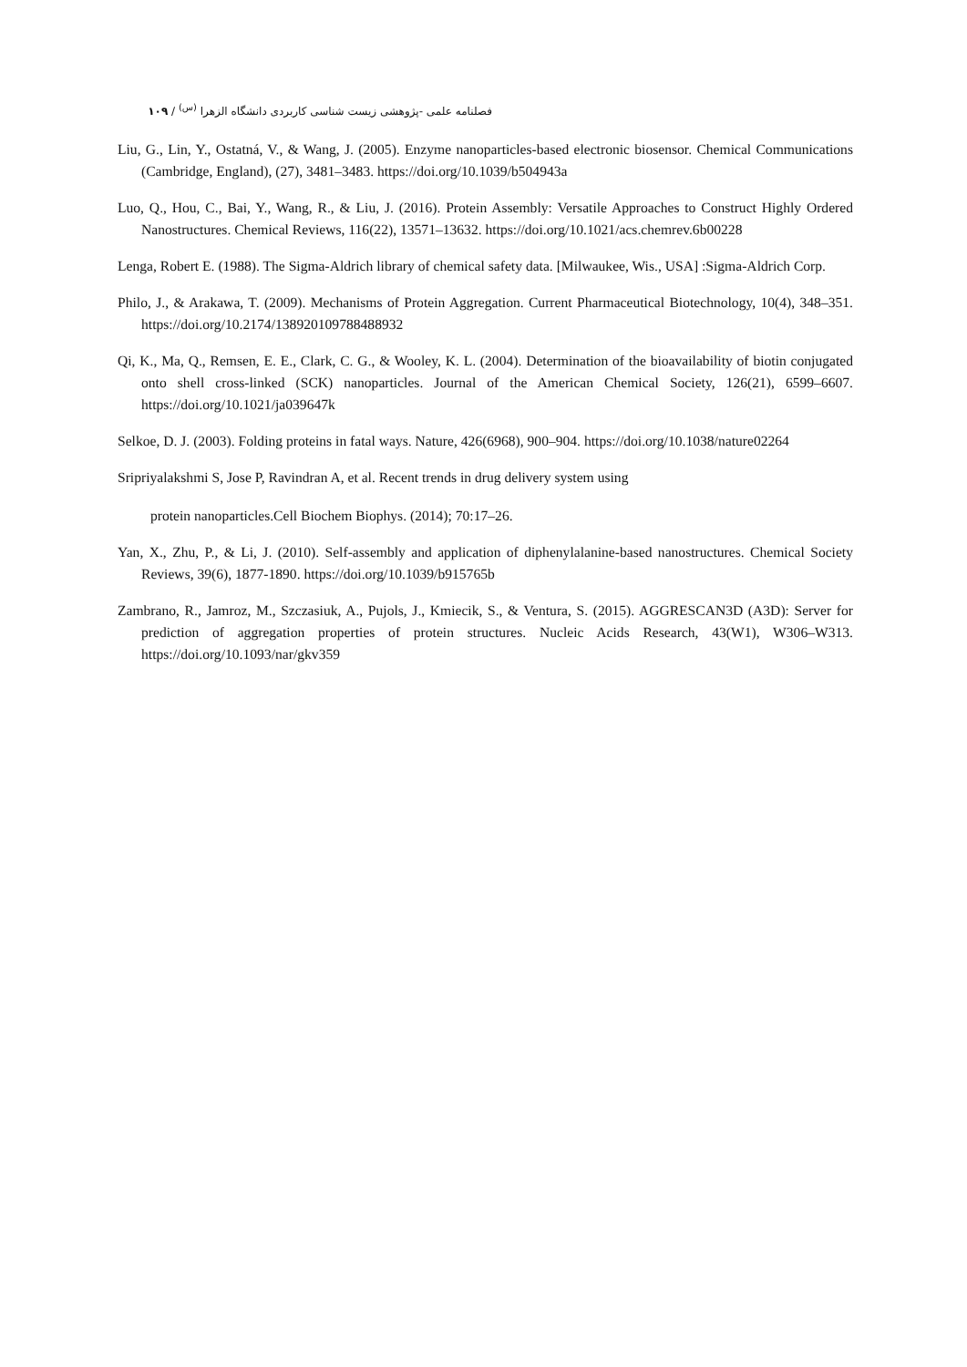فصلنامه علمی -پژوهشی زیست شناسی کاربردی دانشگاه الزهرا <sup>(س)</sup> / ۱۰۹
Liu, G., Lin, Y., Ostatná, V., & Wang, J. (2005). Enzyme nanoparticles-based electronic biosensor. Chemical Communications (Cambridge, England), (27), 3481–3483. https://doi.org/10.1039/b504943a
Luo, Q., Hou, C., Bai, Y., Wang, R., & Liu, J. (2016). Protein Assembly: Versatile Approaches to Construct Highly Ordered Nanostructures. Chemical Reviews, 116(22), 13571–13632. https://doi.org/10.1021/acs.chemrev.6b00228
Lenga, Robert E. (1988). The Sigma-Aldrich library of chemical safety data. [Milwaukee, Wis., USA] :Sigma-Aldrich Corp.
Philo, J., & Arakawa, T. (2009). Mechanisms of Protein Aggregation. Current Pharmaceutical Biotechnology, 10(4), 348–351. https://doi.org/10.2174/138920109788488932
Qi, K., Ma, Q., Remsen, E. E., Clark, C. G., & Wooley, K. L. (2004). Determination of the bioavailability of biotin conjugated onto shell cross-linked (SCK) nanoparticles. Journal of the American Chemical Society, 126(21), 6599–6607. https://doi.org/10.1021/ja039647k
Selkoe, D. J. (2003). Folding proteins in fatal ways. Nature, 426(6968), 900–904. https://doi.org/10.1038/nature02264
Sripriyalakshmi S, Jose P, Ravindran A, et al. Recent trends in drug delivery system using
protein nanoparticles.Cell Biochem Biophys. (2014); 70:17–26.
Yan, X., Zhu, P., & Li, J. (2010). Self-assembly and application of diphenylalanine-based nanostructures. Chemical Society Reviews, 39(6), 1877-1890. https://doi.org/10.1039/b915765b
Zambrano, R., Jamroz, M., Szczasiuk, A., Pujols, J., Kmiecik, S., & Ventura, S. (2015). AGGRESCAN3D (A3D): Server for prediction of aggregation properties of protein structures. Nucleic Acids Research, 43(W1), W306–W313. https://doi.org/10.1093/nar/gkv359